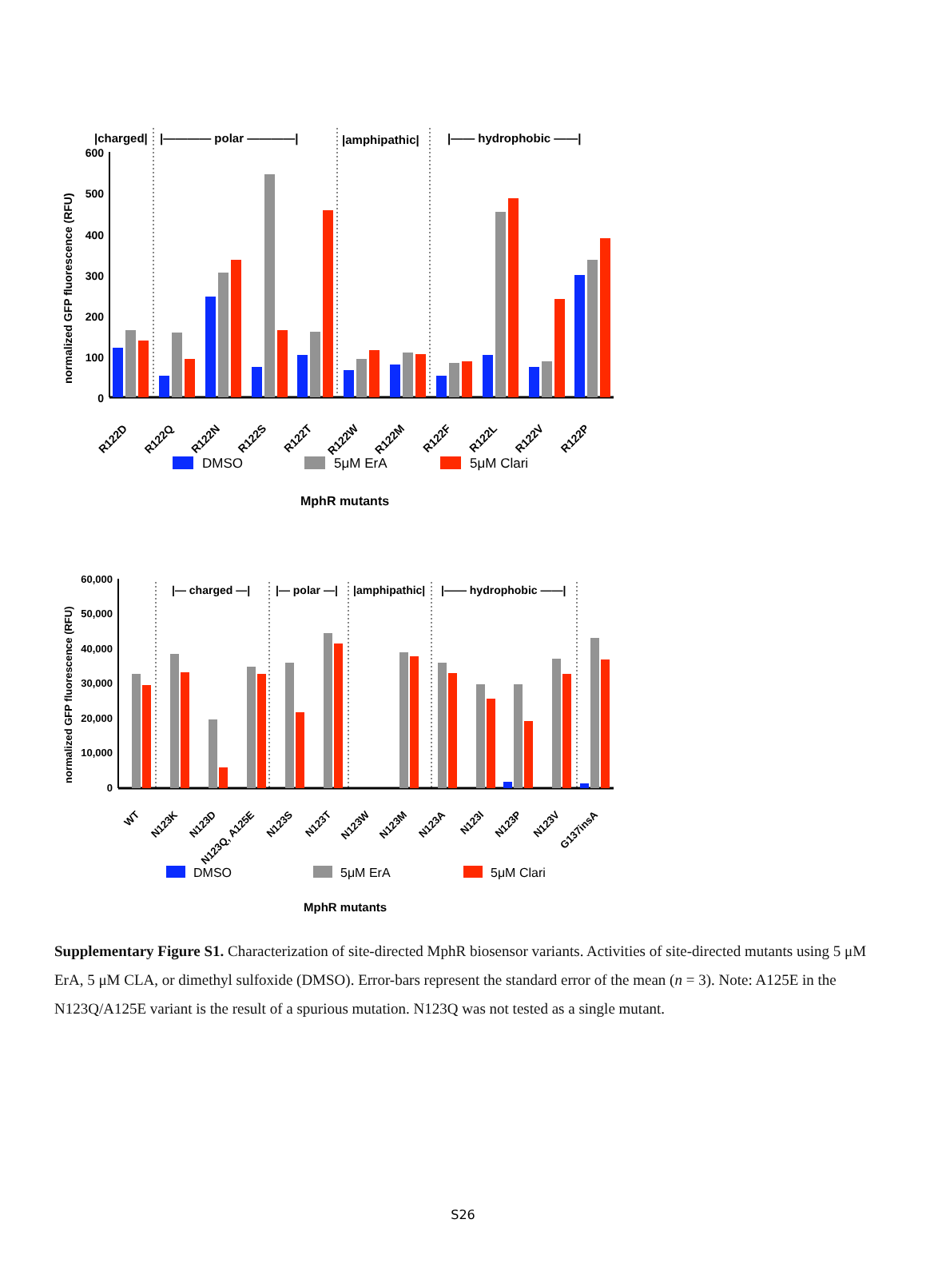|charged|
|———— polar ————|
|amphipathic|
|—— hydrophobic ——|
600
500
400
300
200
100
0
normalized GFP fluorescence (RFU)
R122D
R122Q
R122N
R122S
R122T
R122W
R122M
R122F
R122L
R122V
R122P
DMSO
5μM ErA
5μM Clari
MphR mutants
|— charged —|
|— polar —|
|amphipathic|
|—— hydrophobic ——|
60,000
50,000
40,000
30,000
20,000
10,000
0
normalized GFP fluorescence (RFU)
WT
N123K
N123D
N123Q, A125E
N123S
N123T
N123W
N123M
N123A
N123I
N123P
N123V
G137insA
DMSO
5μM ErA
5μM Clari
MphR mutants
Supplementary Figure S1. Characterization of site-directed MphR biosensor variants. Activities of site-directed mutants using 5 μM ErA, 5 μM CLA, or dimethyl sulfoxide (DMSO). Error-bars represent the standard error of the mean (n = 3). Note: A125E in the N123Q/A125E variant is the result of a spurious mutation. N123Q was not tested as a single mutant.
S26